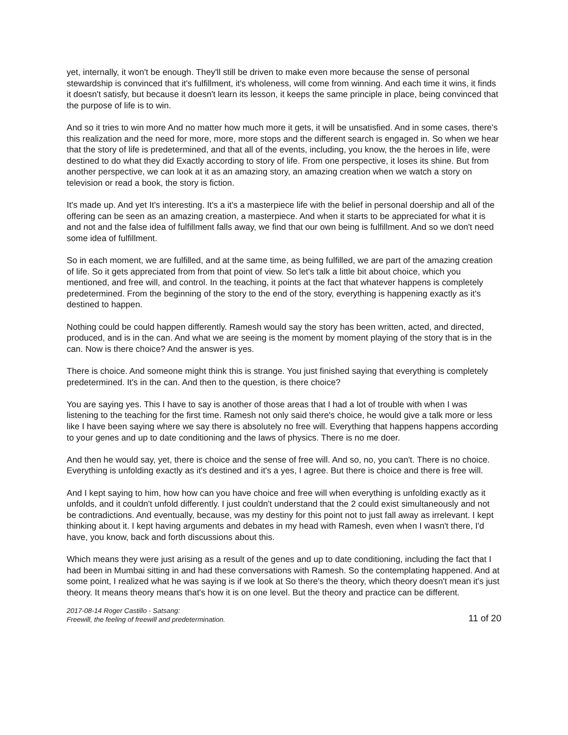yet, internally, it won't be enough. They'll still be driven to make even more because the sense of personal stewardship is convinced that it's fulfillment, it's wholeness, will come from winning. And each time it wins, it finds it doesn't satisfy, but because it doesn't learn its lesson, it keeps the same principle in place, being convinced that the purpose of life is to win.
And so it tries to win more And no matter how much more it gets, it will be unsatisfied. And in some cases, there's this realization and the need for more, more, more stops and the different search is engaged in. So when we hear that the story of life is predetermined, and that all of the events, including, you know, the the heroes in life, were destined to do what they did Exactly according to story of life. From one perspective, it loses its shine. But from another perspective, we can look at it as an amazing story, an amazing creation when we watch a story on television or read a book, the story is fiction.
It's made up. And yet It's interesting. It's a it's a masterpiece life with the belief in personal doership and all of the offering can be seen as an amazing creation, a masterpiece. And when it starts to be appreciated for what it is and not and the false idea of fulfillment falls away, we find that our own being is fulfillment. And so we don't need some idea of fulfillment.
So in each moment, we are fulfilled, and at the same time, as being fulfilled, we are part of the amazing creation of life. So it gets appreciated from from that point of view. So let's talk a little bit about choice, which you mentioned, and free will, and control. In the teaching, it points at the fact that whatever happens is completely predetermined. From the beginning of the story to the end of the story, everything is happening exactly as it's destined to happen.
Nothing could be could happen differently. Ramesh would say the story has been written, acted, and directed, produced, and is in the can. And what we are seeing is the moment by moment playing of the story that is in the can. Now is there choice? And the answer is yes.
There is choice. And someone might think this is strange. You just finished saying that everything is completely predetermined. It's in the can. And then to the question, is there choice?
You are saying yes. This I have to say is another of those areas that I had a lot of trouble with when I was listening to the teaching for the first time. Ramesh not only said there's choice, he would give a talk more or less like I have been saying where we say there is absolutely no free will. Everything that happens happens according to your genes and up to date conditioning and the laws of physics. There is no me doer.
And then he would say, yet, there is choice and the sense of free will. And so, no, you can't. There is no choice. Everything is unfolding exactly as it's destined and it's a yes, I agree. But there is choice and there is free will.
And I kept saying to him, how how can you have choice and free will when everything is unfolding exactly as it unfolds, and it couldn't unfold differently. I just couldn't understand that the 2 could exist simultaneously and not be contradictions. And eventually, because, was my destiny for this point not to just fall away as irrelevant. I kept thinking about it. I kept having arguments and debates in my head with Ramesh, even when I wasn't there, I'd have, you know, back and forth discussions about this.
Which means they were just arising as a result of the genes and up to date conditioning, including the fact that I had been in Mumbai sitting in and had these conversations with Ramesh. So the contemplating happened. And at some point, I realized what he was saying is if we look at So there's the theory, which theory doesn't mean it's just theory. It means theory means that's how it is on one level. But the theory and practice can be different.
2017-08-14 Roger Castillo - Satsang:
Freewill, the feeling of freewill and predetermination.
11 of 20